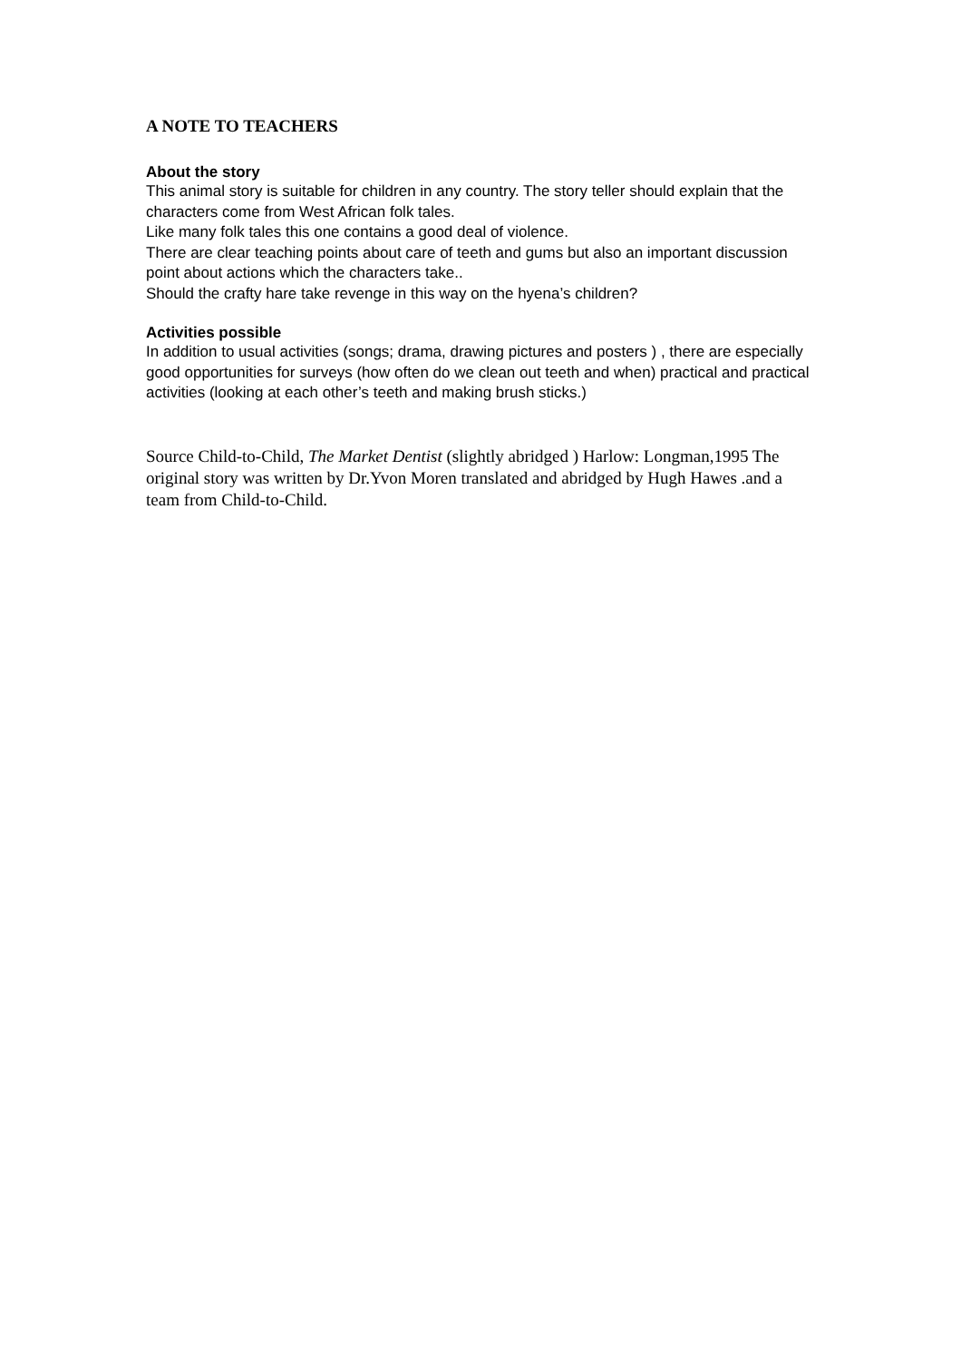A NOTE TO TEACHERS
About the story
This animal story is suitable for children in any country. The story teller should explain that the characters come from West African folk tales.
Like many folk tales this one contains a good deal of violence.
There are clear teaching points about care of teeth and gums but also an important discussion point about actions which the characters take..
Should the crafty hare take revenge in this way on the hyena’s children?
Activities possible
In addition to usual activities (songs; drama, drawing pictures and posters ) , there are especially good opportunities for surveys (how often do we clean out teeth and when) practical and practical activities (looking at each other’s teeth and making brush sticks.)
Source Child-to-Child, The Market Dentist (slightly abridged ) Harlow: Longman,1995 The original story was written by Dr.Yvon Moren translated and abridged by Hugh Hawes .and a team from Child-to-Child.